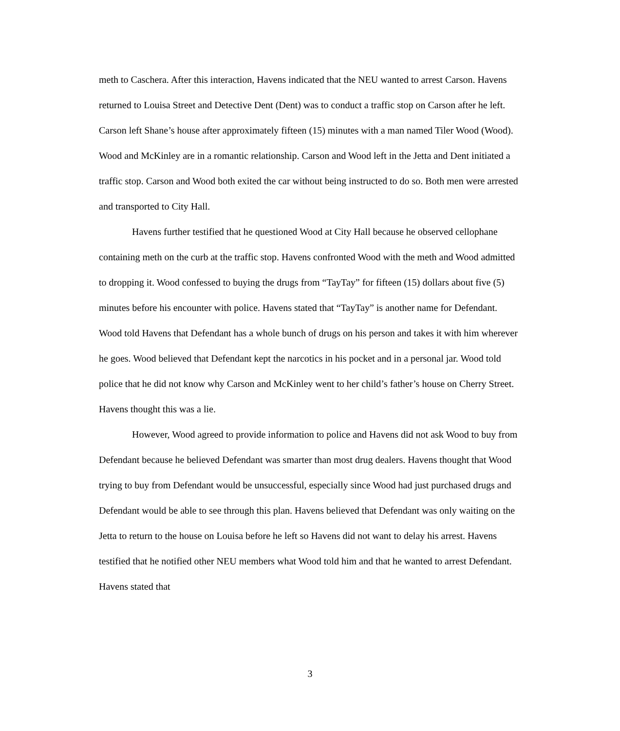meth to Caschera. After this interaction, Havens indicated that the NEU wanted to arrest Carson. Havens returned to Louisa Street and Detective Dent (Dent) was to conduct a traffic stop on Carson after he left. Carson left Shane’s house after approximately fifteen (15) minutes with a man named Tiler Wood (Wood). Wood and McKinley are in a romantic relationship. Carson and Wood left in the Jetta and Dent initiated a traffic stop. Carson and Wood both exited the car without being instructed to do so. Both men were arrested and transported to City Hall.
Havens further testified that he questioned Wood at City Hall because he observed cellophane containing meth on the curb at the traffic stop. Havens confronted Wood with the meth and Wood admitted to dropping it. Wood confessed to buying the drugs from “TayTay” for fifteen (15) dollars about five (5) minutes before his encounter with police. Havens stated that “TayTay” is another name for Defendant. Wood told Havens that Defendant has a whole bunch of drugs on his person and takes it with him wherever he goes. Wood believed that Defendant kept the narcotics in his pocket and in a personal jar. Wood told police that he did not know why Carson and McKinley went to her child’s father’s house on Cherry Street. Havens thought this was a lie.
However, Wood agreed to provide information to police and Havens did not ask Wood to buy from Defendant because he believed Defendant was smarter than most drug dealers. Havens thought that Wood trying to buy from Defendant would be unsuccessful, especially since Wood had just purchased drugs and Defendant would be able to see through this plan. Havens believed that Defendant was only waiting on the Jetta to return to the house on Louisa before he left so Havens did not want to delay his arrest. Havens testified that he notified other NEU members what Wood told him and that he wanted to arrest Defendant. Havens stated that
3